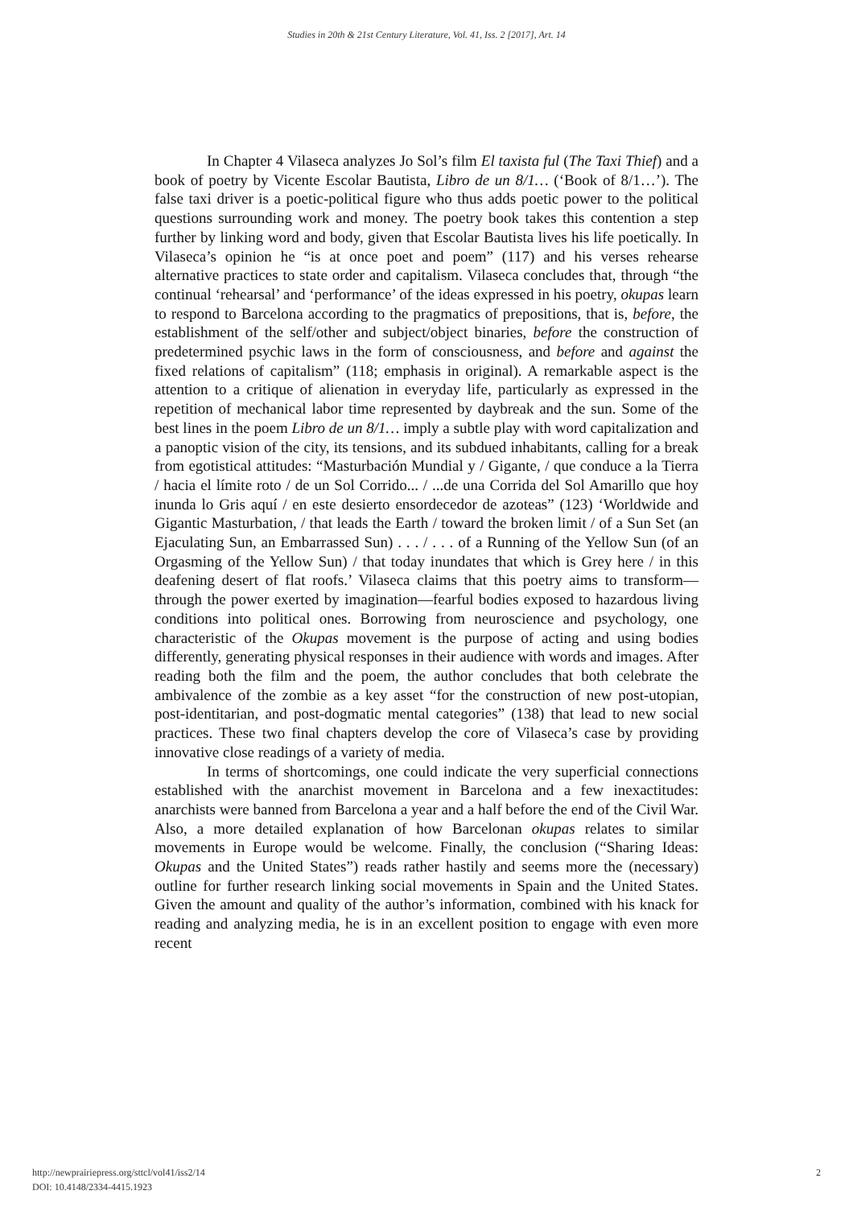Studies in 20th & 21st Century Literature, Vol. 41, Iss. 2 [2017], Art. 14
In Chapter 4 Vilaseca analyzes Jo Sol’s film El taxista ful (The Taxi Thief) and a book of poetry by Vicente Escolar Bautista, Libro de un 8/1… (‘Book of 8/1…’). The false taxi driver is a poetic-political figure who thus adds poetic power to the political questions surrounding work and money. The poetry book takes this contention a step further by linking word and body, given that Escolar Bautista lives his life poetically. In Vilaseca’s opinion he “is at once poet and poem” (117) and his verses rehearse alternative practices to state order and capitalism. Vilaseca concludes that, through “the continual ‘rehearsal’ and ‘performance’ of the ideas expressed in his poetry, okupas learn to respond to Barcelona according to the pragmatics of prepositions, that is, before, the establishment of the self/other and subject/object binaries, before the construction of predetermined psychic laws in the form of consciousness, and before and against the fixed relations of capitalism” (118; emphasis in original). A remarkable aspect is the attention to a critique of alienation in everyday life, particularly as expressed in the repetition of mechanical labor time represented by daybreak and the sun. Some of the best lines in the poem Libro de un 8/1… imply a subtle play with word capitalization and a panoptic vision of the city, its tensions, and its subdued inhabitants, calling for a break from egotistical attitudes: “Masturbación Mundial y / Gigante, / que conduce a la Tierra / hacia el límite roto / de un Sol Corrido... / ...de una Corrida del Sol Amarillo que hoy inunda lo Gris aquí / en este desierto ensordecedor de azoteas” (123) ‘Worldwide and Gigantic Masturbation, / that leads the Earth / toward the broken limit / of a Sun Set (an Ejaculating Sun, an Embarrassed Sun) . . . / . . . of a Running of the Yellow Sun (of an Orgasming of the Yellow Sun) / that today inundates that which is Grey here / in this deafening desert of flat roofs.’ Vilaseca claims that this poetry aims to transform—through the power exerted by imagination—fearful bodies exposed to hazardous living conditions into political ones. Borrowing from neuroscience and psychology, one characteristic of the Okupas movement is the purpose of acting and using bodies differently, generating physical responses in their audience with words and images. After reading both the film and the poem, the author concludes that both celebrate the ambivalence of the zombie as a key asset “for the construction of new post-utopian, post-identitarian, and post-dogmatic mental categories” (138) that lead to new social practices. These two final chapters develop the core of Vilaseca’s case by providing innovative close readings of a variety of media.
In terms of shortcomings, one could indicate the very superficial connections established with the anarchist movement in Barcelona and a few inexactitudes: anarchists were banned from Barcelona a year and a half before the end of the Civil War. Also, a more detailed explanation of how Barcelonan okupas relates to similar movements in Europe would be welcome. Finally, the conclusion (“Sharing Ideas: Okupas and the United States”) reads rather hastily and seems more the (necessary) outline for further research linking social movements in Spain and the United States. Given the amount and quality of the author’s information, combined with his knack for reading and analyzing media, he is in an excellent position to engage with even more recent
2 http://newprairiepress.org/sttcl/vol41/iss2/14
DOI: 10.4148/2334-4415.1923